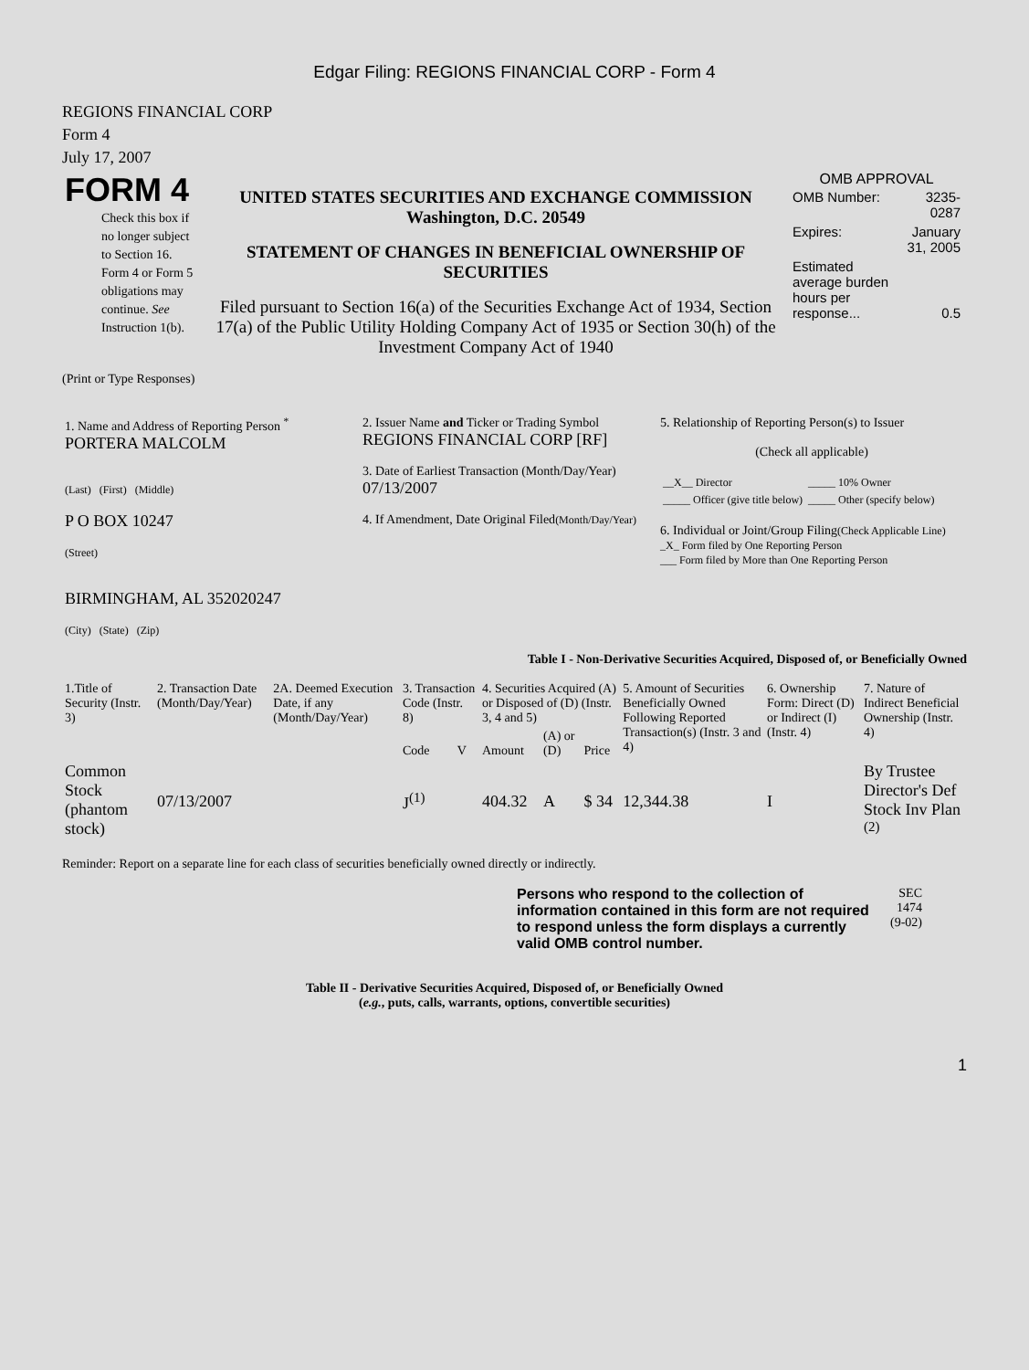Edgar Filing: REGIONS FINANCIAL CORP - Form 4
REGIONS FINANCIAL CORP
Form 4
July 17, 2007
| FORM 4 Check this box if no longer subject to Section 16. Form 4 or Form 5 obligations may continue. See Instruction 1(b). | UNITED STATES SECURITIES AND EXCHANGE COMMISSION Washington, D.C. 20549 STATEMENT OF CHANGES IN BENEFICIAL OWNERSHIP OF SECURITIES Filed pursuant to Section 16(a) of the Securities Exchange Act of 1934, Section 17(a) of the Public Utility Holding Company Act of 1935 or Section 30(h) of the Investment Company Act of 1940 | OMB APPROVAL / OMB Number: / 3235-0287 / / Expires: / January 31, 2005 / / Estimated average burden hours per response... / 0.5 / |
(Print or Type Responses)
| 1. Name and Address of Reporting Person <sup>*</sup> PORTERA MALCOLM (Last) (First) (Middle) P O BOX 10247 (Street) BIRMINGHAM, AL 352020247 (City) (State) (Zip) | 2. Issuer Name and Ticker or Trading Symbol REGIONS FINANCIAL CORP [RF] 3. Date of Earliest Transaction (Month/Day/Year) 07/13/2007 4. If Amendment, Date Original Filed (Month/Day/Year) | 5. Relationship of Reporting Person(s) to Issuer (Check all applicable) / __X__ Director / _____ 10% Owner / / _____ Officer (give title below) / _____ Other (specify below) / 6. Individual or Joint/Group Filing (Check Applicable Line) _X_ Form filed by One Reporting Person ___ Form filed by More than One Reporting Person |
Table I - Non-Derivative Securities Acquired, Disposed of, or Beneficially Owned
| 1.Title of Security (Instr. 3) | 2. Transaction Date (Month/Day/Year) | 2A. Deemed Execution Date, if any (Month/Day/Year) | 3. Transaction Code (Instr. 8) | | 4. Securities Acquired (A) or Disposed of (D) (Instr. 3, 4 and 5) | | | 5. Amount of Securities Beneficially Owned Following Reported Transaction(s) (Instr. 3 and 4) | 6. Ownership Form: Direct (D) or Indirect (I) (Instr. 4) | 7. Nature of Indirect Beneficial Ownership (Instr. 4) |
| --- | --- | --- | --- | --- | --- | --- | --- | --- | --- | --- |
| | | | Code | V | Amount | (A) or (D) | Price | | | |
| Common Stock (phantom stock) | 07/13/2007 | | J<sup>(1)</sup> | | 404.32 | A | $ 34 | 12,344.38 | I | By Trustee Director's Def Stock Inv Plan <sup>(2)</sup> |
Reminder: Report on a separate line for each class of securities beneficially owned directly or indirectly.
| Persons who respond to the collection of information contained in this form are not required to respond unless the form displays a currently valid OMB control number. | SEC 1474 (9-02) |
Table II - Derivative Securities Acquired, Disposed of, or Beneficially Owned
(e.g., puts, calls, warrants, options, convertible securities)
1